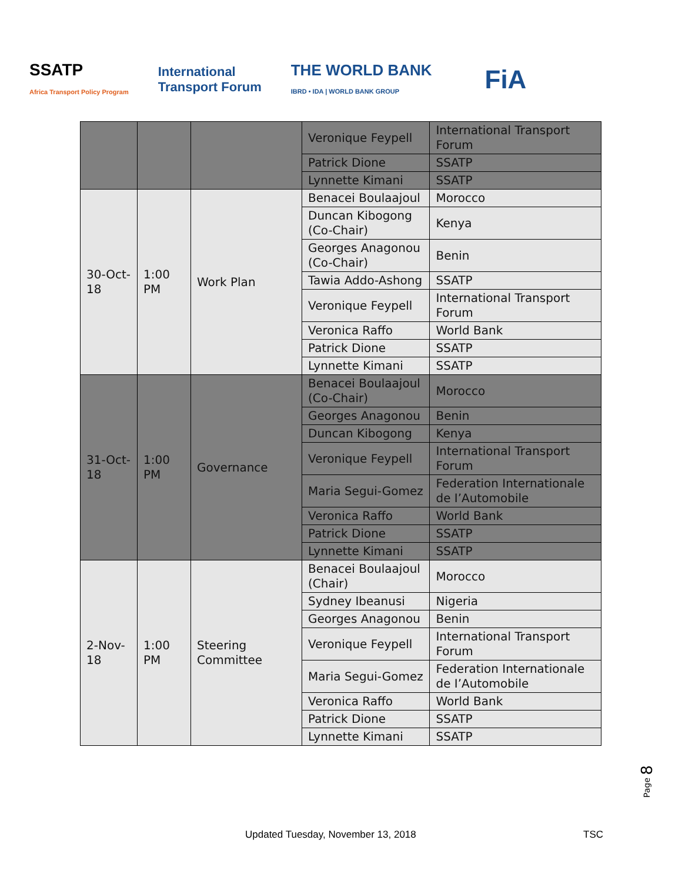SSATP
Africa Transport Policy Program
International
Transport Forum
THE WORLD BANK
IBRD • IDA | WORLD BANK GROUP
FiA
| | | | Veronique Feypell | International Transport Forum |
| | | | Patrick Dione | SSATP |
| | | | Lynnette Kimani | SSATP |
| 30-Oct-18 | 1:00 PM | Work Plan | Benacei Boulaajoul | Morocco |
| | | | Duncan Kibogong (Co-Chair) | Kenya |
| | | | Georges Anagonou (Co-Chair) | Benin |
| | | | Tawia Addo-Ashong | SSATP |
| | | | Veronique Feypell | International Transport Forum |
| | | | Veronica Raffo | World Bank |
| | | | Patrick Dione | SSATP |
| | | | Lynnette Kimani | SSATP |
| 31-Oct-18 | 1:00 PM | Governance | Benacei Boulaajoul (Co-Chair) | Morocco |
| | | | Georges Anagonou | Benin |
| | | | Duncan Kibogong | Kenya |
| | | | Veronique Feypell | International Transport Forum |
| | | | Maria Segui-Gomez | Federation Internationale de I’Automobile |
| | | | Veronica Raffo | World Bank |
| | | | Patrick Dione | SSATP |
| | | | Lynnette Kimani | SSATP |
| 2-Nov-18 | 1:00 PM | Steering Committee | Benacei Boulaajoul (Chair) | Morocco |
| | | | Sydney Ibeanusi | Nigeria |
| | | | Georges Anagonou | Benin |
| | | | Veronique Feypell | International Transport Forum |
| | | | Maria Segui-Gomez | Federation Internationale de I’Automobile |
| | | | Veronica Raffo | World Bank |
| | | | Patrick Dione | SSATP |
| | | | Lynnette Kimani | SSATP |
Page 8
Updated Tuesday, November 13, 2018 TSC